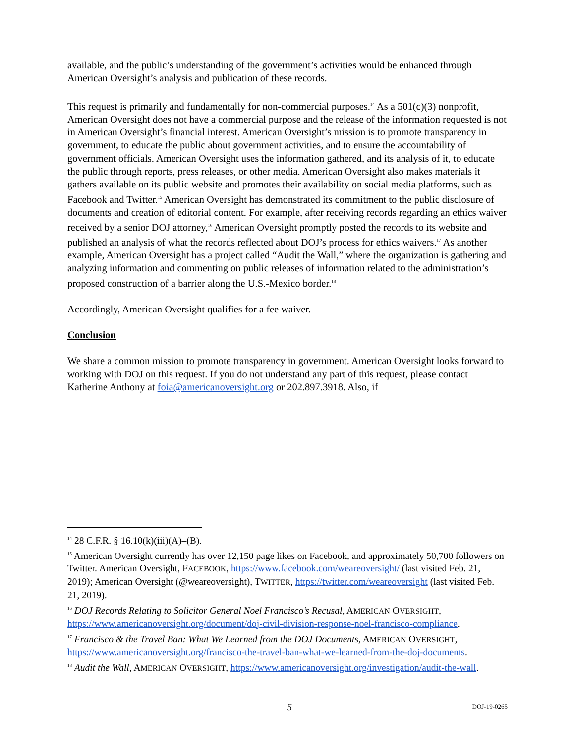available, and the public’s understanding of the government’s activities would be enhanced through American Oversight’s analysis and publication of these records.
This request is primarily and fundamentally for non-commercial purposes.<sup>14</sup> As a 501(c)(3) nonprofit, American Oversight does not have a commercial purpose and the release of the information requested is not in American Oversight’s financial interest. American Oversight’s mission is to promote transparency in government, to educate the public about government activities, and to ensure the accountability of government officials. American Oversight uses the information gathered, and its analysis of it, to educate the public through reports, press releases, or other media. American Oversight also makes materials it gathers available on its public website and promotes their availability on social media platforms, such as Facebook and Twitter.<sup>15</sup> American Oversight has demonstrated its commitment to the public disclosure of documents and creation of editorial content. For example, after receiving records regarding an ethics waiver received by a senior DOJ attorney,<sup>16</sup> American Oversight promptly posted the records to its website and published an analysis of what the records reflected about DOJ’s process for ethics waivers.<sup>17</sup> As another example, American Oversight has a project called “Audit the Wall,” where the organization is gathering and analyzing information and commenting on public releases of information related to the administration’s proposed construction of a barrier along the U.S.-Mexico border.<sup>18</sup>
Accordingly, American Oversight qualifies for a fee waiver.
Conclusion
We share a common mission to promote transparency in government. American Oversight looks forward to working with DOJ on this request. If you do not understand any part of this request, please contact Katherine Anthony at foia@americanoversight.org or 202.897.3918. Also, if
<sup>14</sup> 28 C.F.R. § 16.10(k)(iii)(A)–(B).
<sup>15</sup> American Oversight currently has over 12,150 page likes on Facebook, and approximately 50,700 followers on Twitter. American Oversight, FACEBOOK, https://www.facebook.com/weareoversight/ (last visited Feb. 21, 2019); American Oversight (@weareoversight), TWITTER, https://twitter.com/weareoversight (last visited Feb. 21, 2019).
<sup>16</sup> DOJ Records Relating to Solicitor General Noel Francisco’s Recusal, AMERICAN OVERSIGHT, https://www.americanoversight.org/document/doj-civil-division-response-noel-francisco-compliance.
<sup>17</sup> Francisco & the Travel Ban: What We Learned from the DOJ Documents, AMERICAN OVERSIGHT, https://www.americanoversight.org/francisco-the-travel-ban-what-we-learned-from-the-doj-documents.
<sup>18</sup> Audit the Wall, AMERICAN OVERSIGHT, https://www.americanoversight.org/investigation/audit-the-wall.
5 DOJ-19-0265